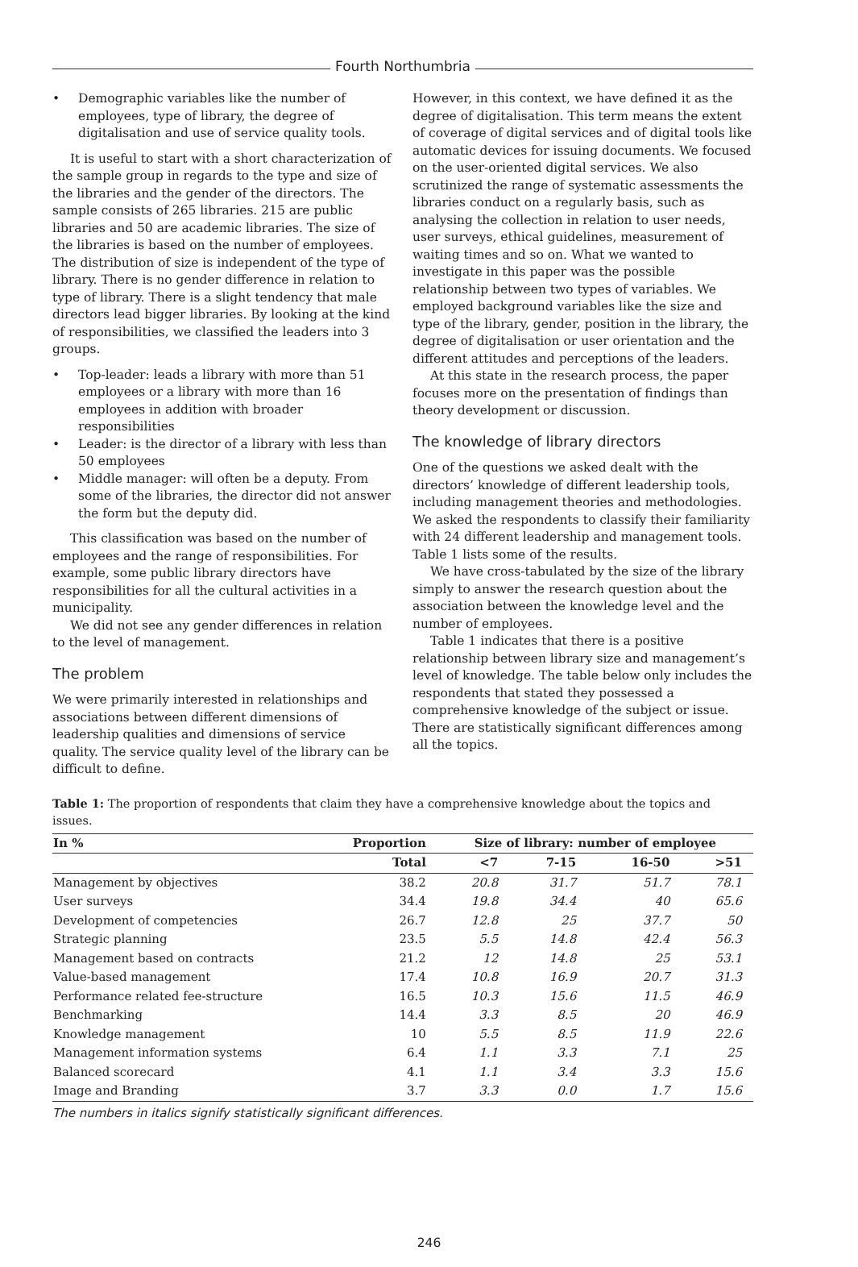Fourth Northumbria
• Demographic variables like the number of employees, type of library, the degree of digitalisation and use of service quality tools.
It is useful to start with a short characterization of the sample group in regards to the type and size of the libraries and the gender of the directors. The sample consists of 265 libraries. 215 are public libraries and 50 are academic libraries. The size of the libraries is based on the number of employees. The distribution of size is independent of the type of library. There is no gender difference in relation to type of library. There is a slight tendency that male directors lead bigger libraries. By looking at the kind of responsibilities, we classified the leaders into 3 groups.
• Top-leader: leads a library with more than 51 employees or a library with more than 16 employees in addition with broader responsibilities
• Leader: is the director of a library with less than 50 employees
• Middle manager: will often be a deputy. From some of the libraries, the director did not answer the form but the deputy did.
This classification was based on the number of employees and the range of responsibilities. For example, some public library directors have responsibilities for all the cultural activities in a municipality.
We did not see any gender differences in relation to the level of management.
The problem
We were primarily interested in relationships and associations between different dimensions of leadership qualities and dimensions of service quality. The service quality level of the library can be difficult to define.
However, in this context, we have defined it as the degree of digitalisation. This term means the extent of coverage of digital services and of digital tools like automatic devices for issuing documents. We focused on the user-oriented digital services. We also scrutinized the range of systematic assessments the libraries conduct on a regularly basis, such as analysing the collection in relation to user needs, user surveys, ethical guidelines, measurement of waiting times and so on. What we wanted to investigate in this paper was the possible relationship between two types of variables. We employed background variables like the size and type of the library, gender, position in the library, the degree of digitalisation or user orientation and the different attitudes and perceptions of the leaders.
At this state in the research process, the paper focuses more on the presentation of findings than theory development or discussion.
The knowledge of library directors
One of the questions we asked dealt with the directors’ knowledge of different leadership tools, including management theories and methodologies. We asked the respondents to classify their familiarity with 24 different leadership and management tools. Table 1 lists some of the results.
We have cross-tabulated by the size of the library simply to answer the research question about the association between the knowledge level and the number of employees.
Table 1 indicates that there is a positive relationship between library size and management’s level of knowledge. The table below only includes the respondents that stated they possessed a comprehensive knowledge of the subject or issue. There are statistically significant differences among all the topics.
Table 1: The proportion of respondents that claim they have a comprehensive knowledge about the topics and issues.
| In % | Proportion | Size of library: number of employee | | | |
| --- | --- | --- | --- | --- | --- |
| | Total | <7 | 7-15 | 16-50 | >51 |
| Management by objectives | 38.2 | 20.8 | 31.7 | 51.7 | 78.1 |
| User surveys | 34.4 | 19.8 | 34.4 | 40 | 65.6 |
| Development of competencies | 26.7 | 12.8 | 25 | 37.7 | 50 |
| Strategic planning | 23.5 | 5.5 | 14.8 | 42.4 | 56.3 |
| Management based on contracts | 21.2 | 12 | 14.8 | 25 | 53.1 |
| Value-based management | 17.4 | 10.8 | 16.9 | 20.7 | 31.3 |
| Performance related fee-structure | 16.5 | 10.3 | 15.6 | 11.5 | 46.9 |
| Benchmarking | 14.4 | 3.3 | 8.5 | 20 | 46.9 |
| Knowledge management | 10 | 5.5 | 8.5 | 11.9 | 22.6 |
| Management information systems | 6.4 | 1.1 | 3.3 | 7.1 | 25 |
| Balanced scorecard | 4.1 | 1.1 | 3.4 | 3.3 | 15.6 |
| Image and Branding | 3.7 | 3.3 | 0.0 | 1.7 | 15.6 |
The numbers in italics signify statistically significant differences.
246